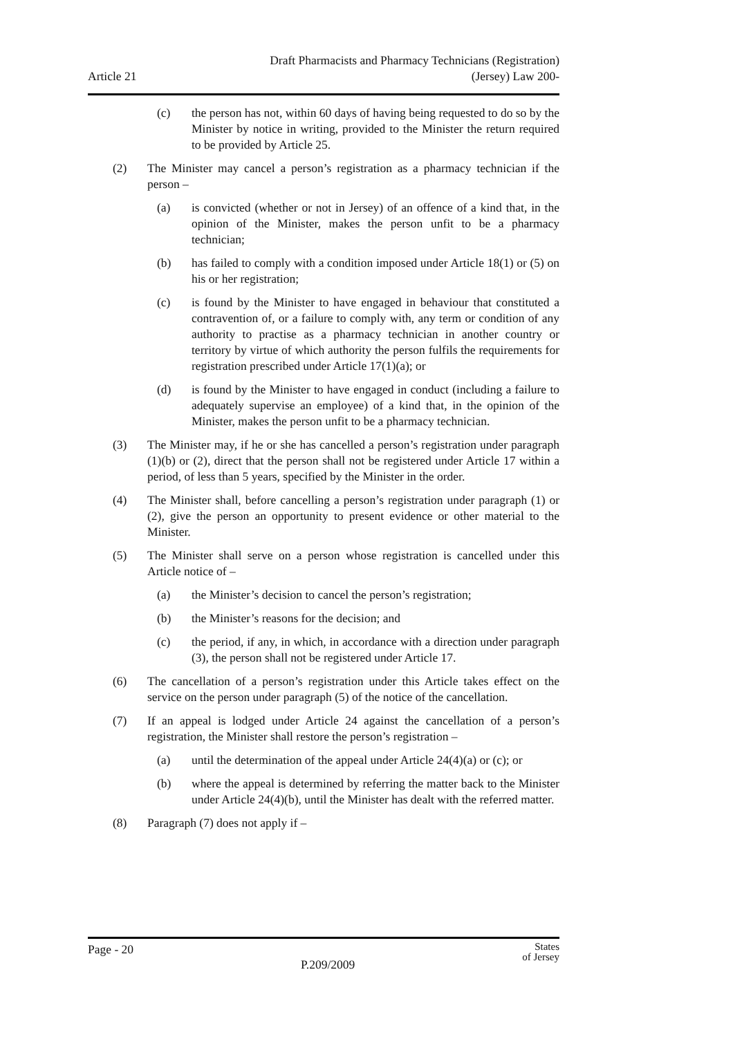Article 21
Draft Pharmacists and Pharmacy Technicians (Registration)
(Jersey) Law 200-
(c) the person has not, within 60 days of having being requested to do so by the Minister by notice in writing, provided to the Minister the return required to be provided by Article 25.
(2) The Minister may cancel a person’s registration as a pharmacy technician if the person –
(a) is convicted (whether or not in Jersey) of an offence of a kind that, in the opinion of the Minister, makes the person unfit to be a pharmacy technician;
(b) has failed to comply with a condition imposed under Article 18(1) or (5) on his or her registration;
(c) is found by the Minister to have engaged in behaviour that constituted a contravention of, or a failure to comply with, any term or condition of any authority to practise as a pharmacy technician in another country or territory by virtue of which authority the person fulfils the requirements for registration prescribed under Article 17(1)(a); or
(d) is found by the Minister to have engaged in conduct (including a failure to adequately supervise an employee) of a kind that, in the opinion of the Minister, makes the person unfit to be a pharmacy technician.
(3) The Minister may, if he or she has cancelled a person’s registration under paragraph (1)(b) or (2), direct that the person shall not be registered under Article 17 within a period, of less than 5 years, specified by the Minister in the order.
(4) The Minister shall, before cancelling a person’s registration under paragraph (1) or (2), give the person an opportunity to present evidence or other material to the Minister.
(5) The Minister shall serve on a person whose registration is cancelled under this Article notice of –
(a) the Minister’s decision to cancel the person’s registration;
(b) the Minister’s reasons for the decision; and
(c) the period, if any, in which, in accordance with a direction under paragraph (3), the person shall not be registered under Article 17.
(6) The cancellation of a person’s registration under this Article takes effect on the service on the person under paragraph (5) of the notice of the cancellation.
(7) If an appeal is lodged under Article 24 against the cancellation of a person’s registration, the Minister shall restore the person’s registration –
(a) until the determination of the appeal under Article 24(4)(a) or (c); or
(b) where the appeal is determined by referring the matter back to the Minister under Article 24(4)(b), until the Minister has dealt with the referred matter.
(8) Paragraph (7) does not apply if –
Page - 20
P.209/2009
States
of Jersey